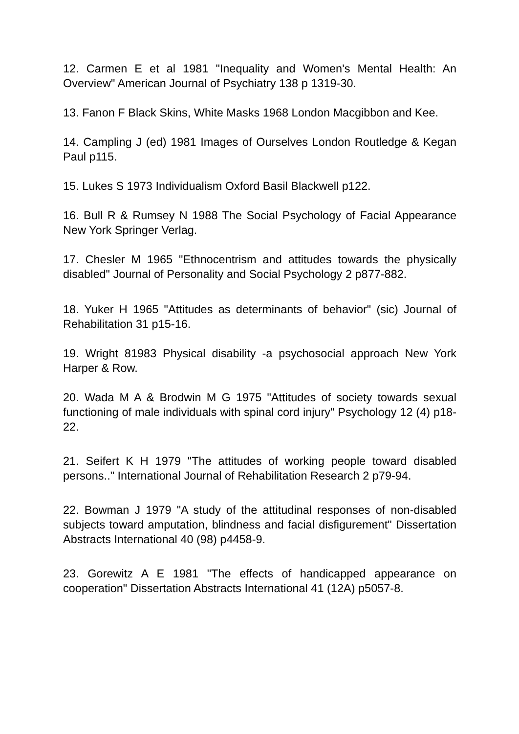12. Carmen E et al 1981 "Inequality and Women's Mental Health: An Overview" American Journal of Psychiatry 138 p 1319-30.
13. Fanon F Black Skins, White Masks 1968 London Macgibbon and Kee.
14. Campling J (ed) 1981 Images of Ourselves London Routledge & Kegan Paul p115.
15. Lukes S 1973 Individualism Oxford Basil Blackwell p122.
16. Bull R & Rumsey N 1988 The Social Psychology of Facial Appearance New York Springer Verlag.
17. Chesler M 1965 "Ethnocentrism and attitudes towards the physically disabled" Journal of Personality and Social Psychology 2 p877-882.
18. Yuker H 1965 "Attitudes as determinants of behavior" (sic) Journal of Rehabilitation 31 p15-16.
19. Wright 81983 Physical disability -a psychosocial approach New York Harper & Row.
20. Wada M A & Brodwin M G 1975 "Attitudes of society towards sexual functioning of male individuals with spinal cord injury" Psychology 12 (4) p18-22.
21. Seifert K H 1979 "The attitudes of working people toward disabled persons.." International Journal of Rehabilitation Research 2 p79-94.
22. Bowman J 1979 "A study of the attitudinal responses of non-disabled subjects toward amputation, blindness and facial disfigurement" Dissertation Abstracts International 40 (98) p4458-9.
23. Gorewitz A E 1981 "The effects of handicapped appearance on cooperation" Dissertation Abstracts International 41 (12A) p5057-8.